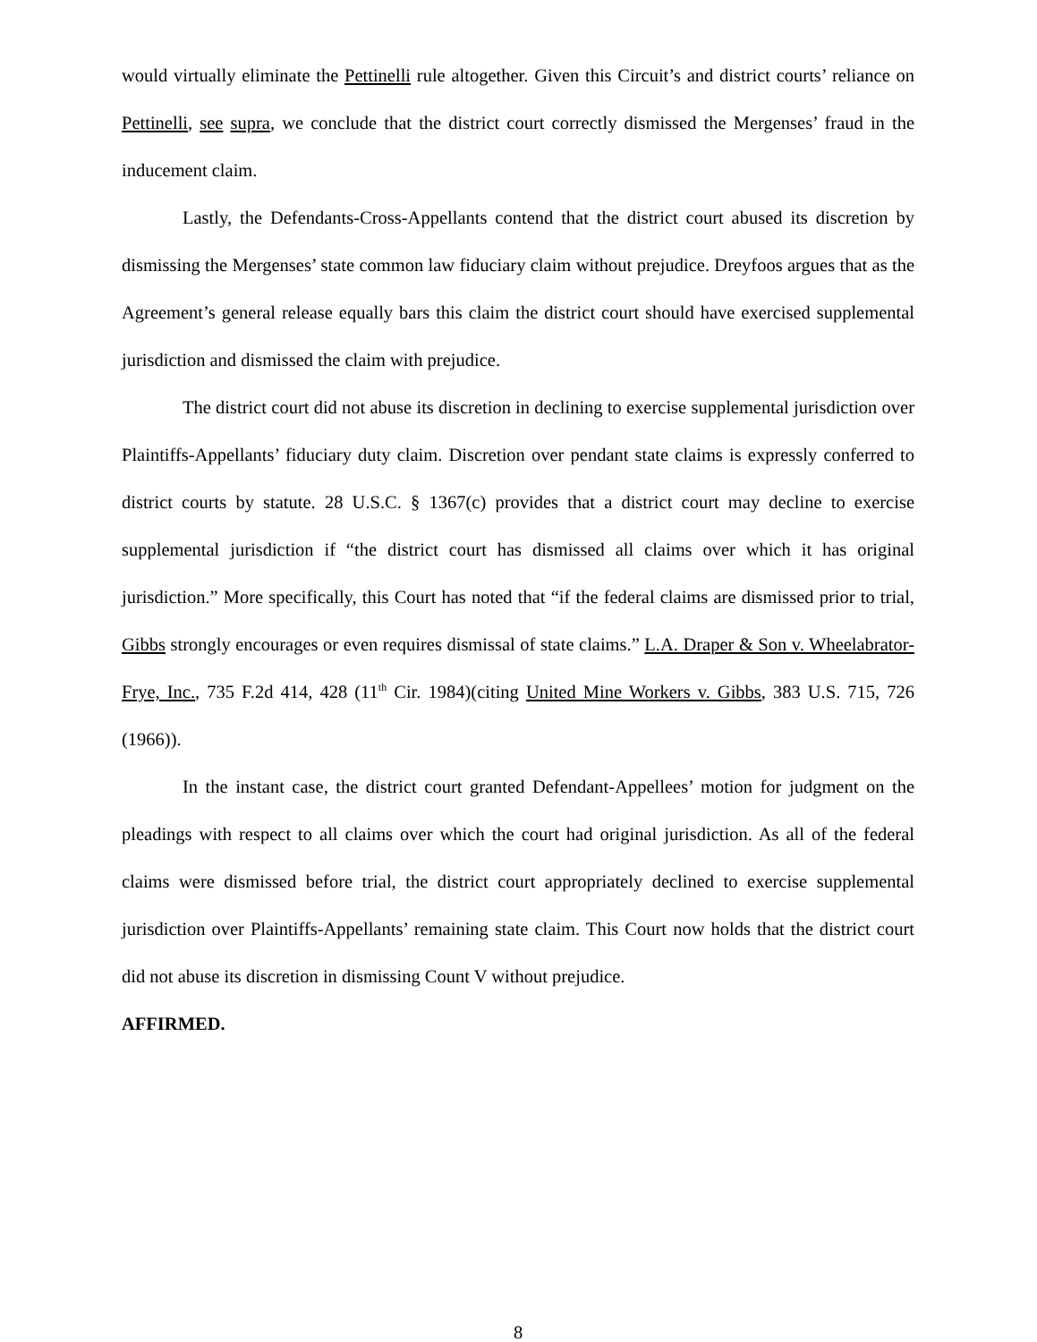would virtually eliminate the Pettinelli rule altogether. Given this Circuit’s and district courts’ reliance on Pettinelli, see supra, we conclude that the district court correctly dismissed the Mergenses’ fraud in the inducement claim.
Lastly, the Defendants-Cross-Appellants contend that the district court abused its discretion by dismissing the Mergenses’ state common law fiduciary claim without prejudice. Dreyfoos argues that as the Agreement’s general release equally bars this claim the district court should have exercised supplemental jurisdiction and dismissed the claim with prejudice.
The district court did not abuse its discretion in declining to exercise supplemental jurisdiction over Plaintiffs-Appellants’ fiduciary duty claim. Discretion over pendant state claims is expressly conferred to district courts by statute. 28 U.S.C. § 1367(c) provides that a district court may decline to exercise supplemental jurisdiction if “the district court has dismissed all claims over which it has original jurisdiction.” More specifically, this Court has noted that “if the federal claims are dismissed prior to trial, Gibbs strongly encourages or even requires dismissal of state claims.” L.A. Draper & Son v. Wheelabrator-Frye, Inc., 735 F.2d 414, 428 (11<sup>th</sup> Cir. 1984)(citing United Mine Workers v. Gibbs, 383 U.S. 715, 726 (1966)).
In the instant case, the district court granted Defendant-Appellees’ motion for judgment on the pleadings with respect to all claims over which the court had original jurisdiction. As all of the federal claims were dismissed before trial, the district court appropriately declined to exercise supplemental jurisdiction over Plaintiffs-Appellants’ remaining state claim. This Court now holds that the district court did not abuse its discretion in dismissing Count V without prejudice.
AFFIRMED.
8